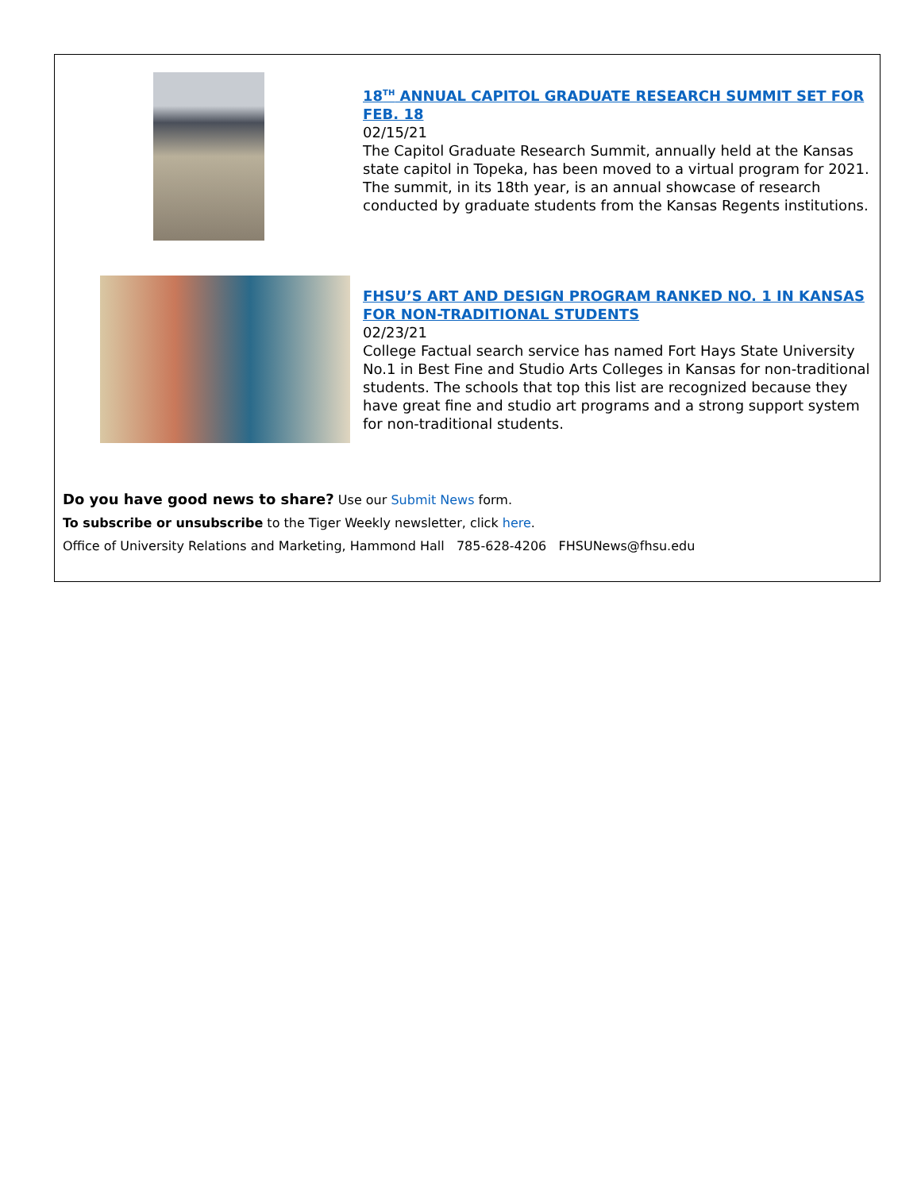18<sup>TH</sup> ANNUAL CAPITOL GRADUATE RESEARCH SUMMIT SET FOR FEB. 18
02/15/21
The Capitol Graduate Research Summit, annually held at the Kansas state capitol in Topeka, has been moved to a virtual program for 2021. The summit, in its 18th year, is an annual showcase of research conducted by graduate students from the Kansas Regents institutions.
FHSU’S ART AND DESIGN PROGRAM RANKED NO. 1 IN KANSAS FOR NON-TRADITIONAL STUDENTS
02/23/21
College Factual search service has named Fort Hays State University No.1 in Best Fine and Studio Arts Colleges in Kansas for non-traditional students. The schools that top this list are recognized because they have great fine and studio art programs and a strong support system for non-traditional students.
Do you have good news to share? Use our Submit News form.
To subscribe or unsubscribe to the Tiger Weekly newsletter, click here.
Office of University Relations and Marketing, Hammond Hall 785-628-4206 FHSUNews@fhsu.edu